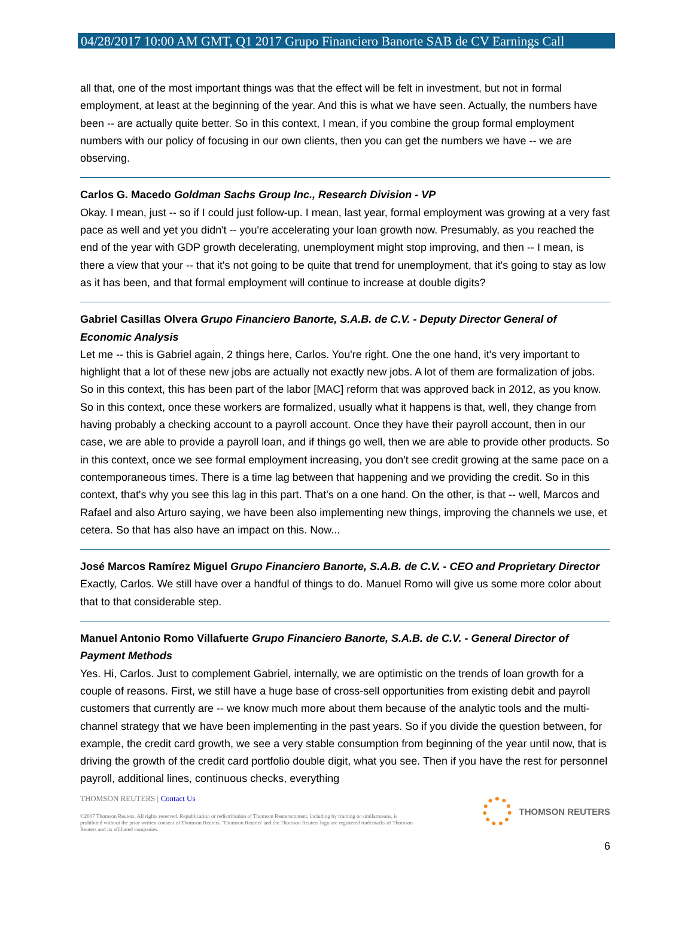04/28/2017 10:00 AM GMT, Q1 2017 Grupo Financiero Banorte SAB de CV Earnings Call
all that, one of the most important things was that the effect will be felt in investment, but not in formal employment, at least at the beginning of the year. And this is what we have seen. Actually, the numbers have been -- are actually quite better. So in this context, I mean, if you combine the group formal employment numbers with our policy of focusing in our own clients, then you can get the numbers we have -- we are observing.
Carlos G. Macedo Goldman Sachs Group Inc., Research Division - VP
Okay. I mean, just -- so if I could just follow-up. I mean, last year, formal employment was growing at a very fast pace as well and yet you didn't -- you're accelerating your loan growth now. Presumably, as you reached the end of the year with GDP growth decelerating, unemployment might stop improving, and then -- I mean, is there a view that your -- that it's not going to be quite that trend for unemployment, that it's going to stay as low as it has been, and that formal employment will continue to increase at double digits?
Gabriel Casillas Olvera Grupo Financiero Banorte, S.A.B. de C.V. - Deputy Director General of Economic Analysis
Let me -- this is Gabriel again, 2 things here, Carlos. You're right. One the one hand, it's very important to highlight that a lot of these new jobs are actually not exactly new jobs. A lot of them are formalization of jobs. So in this context, this has been part of the labor [MAC] reform that was approved back in 2012, as you know. So in this context, once these workers are formalized, usually what it happens is that, well, they change from having probably a checking account to a payroll account. Once they have their payroll account, then in our case, we are able to provide a payroll loan, and if things go well, then we are able to provide other products. So in this context, once we see formal employment increasing, you don't see credit growing at the same pace on a contemporaneous times. There is a time lag between that happening and we providing the credit. So in this context, that's why you see this lag in this part. That's on a one hand. On the other, is that -- well, Marcos and Rafael and also Arturo saying, we have been also implementing new things, improving the channels we use, et cetera. So that has also have an impact on this. Now...
José Marcos Ramírez Miguel Grupo Financiero Banorte, S.A.B. de C.V. - CEO and Proprietary Director
Exactly, Carlos. We still have over a handful of things to do. Manuel Romo will give us some more color about that to that considerable step.
Manuel Antonio Romo Villafuerte Grupo Financiero Banorte, S.A.B. de C.V. - General Director of Payment Methods
Yes. Hi, Carlos. Just to complement Gabriel, internally, we are optimistic on the trends of loan growth for a couple of reasons. First, we still have a huge base of cross-sell opportunities from existing debit and payroll customers that currently are -- we know much more about them because of the analytic tools and the multi-channel strategy that we have been implementing in the past years. So if you divide the question between, for example, the credit card growth, we see a very stable consumption from beginning of the year until now, that is driving the growth of the credit card portfolio double digit, what you see. Then if you have the rest for personnel payroll, additional lines, continuous checks, everything
THOMSON REUTERS | Contact Us
©2017 Thomson Reuters. All rights reserved. Republication or redistribution of Thomson Reuterscontent, including by framing or similarmeans, is prohibited without the prior written consent of Thomson Reuters. 'Thomson Reuters' and the Thomson Reuters logo are registered trademarks of Thomson Reuters and its affiliated companies.
THOMSON REUTERS
6